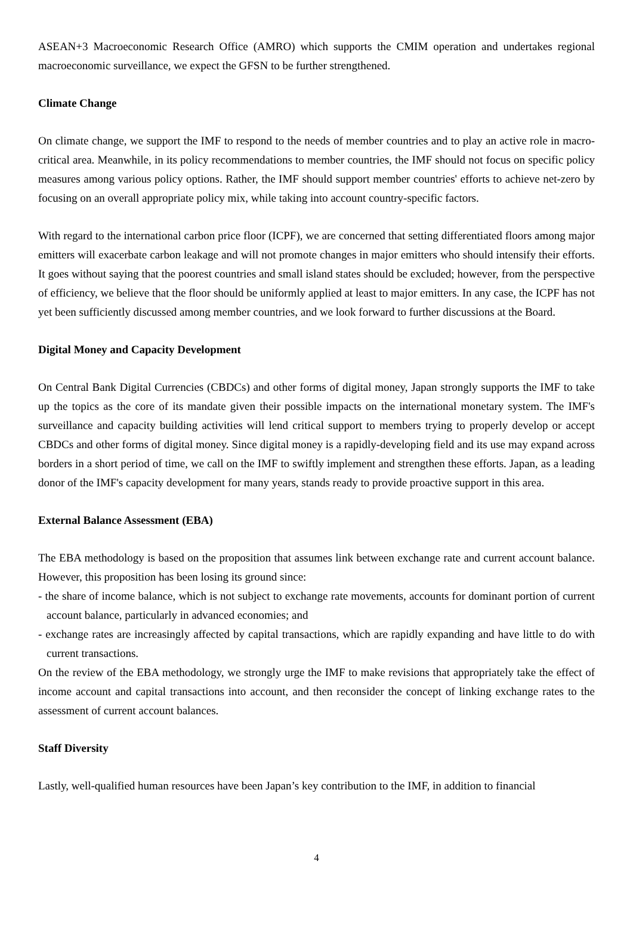ASEAN+3 Macroeconomic Research Office (AMRO) which supports the CMIM operation and undertakes regional macroeconomic surveillance, we expect the GFSN to be further strengthened.
Climate Change
On climate change, we support the IMF to respond to the needs of member countries and to play an active role in macro-critical area. Meanwhile, in its policy recommendations to member countries, the IMF should not focus on specific policy measures among various policy options. Rather, the IMF should support member countries' efforts to achieve net-zero by focusing on an overall appropriate policy mix, while taking into account country-specific factors.
With regard to the international carbon price floor (ICPF), we are concerned that setting differentiated floors among major emitters will exacerbate carbon leakage and will not promote changes in major emitters who should intensify their efforts. It goes without saying that the poorest countries and small island states should be excluded; however, from the perspective of efficiency, we believe that the floor should be uniformly applied at least to major emitters. In any case, the ICPF has not yet been sufficiently discussed among member countries, and we look forward to further discussions at the Board.
Digital Money and Capacity Development
On Central Bank Digital Currencies (CBDCs) and other forms of digital money, Japan strongly supports the IMF to take up the topics as the core of its mandate given their possible impacts on the international monetary system. The IMF's surveillance and capacity building activities will lend critical support to members trying to properly develop or accept CBDCs and other forms of digital money. Since digital money is a rapidly-developing field and its use may expand across borders in a short period of time, we call on the IMF to swiftly implement and strengthen these efforts. Japan, as a leading donor of the IMF's capacity development for many years, stands ready to provide proactive support in this area.
External Balance Assessment (EBA)
The EBA methodology is based on the proposition that assumes link between exchange rate and current account balance. However, this proposition has been losing its ground since:
- the share of income balance, which is not subject to exchange rate movements, accounts for dominant portion of current account balance, particularly in advanced economies; and
- exchange rates are increasingly affected by capital transactions, which are rapidly expanding and have little to do with current transactions.
On the review of the EBA methodology, we strongly urge the IMF to make revisions that appropriately take the effect of income account and capital transactions into account, and then reconsider the concept of linking exchange rates to the assessment of current account balances.
Staff Diversity
Lastly, well-qualified human resources have been Japan’s key contribution to the IMF, in addition to financial
4